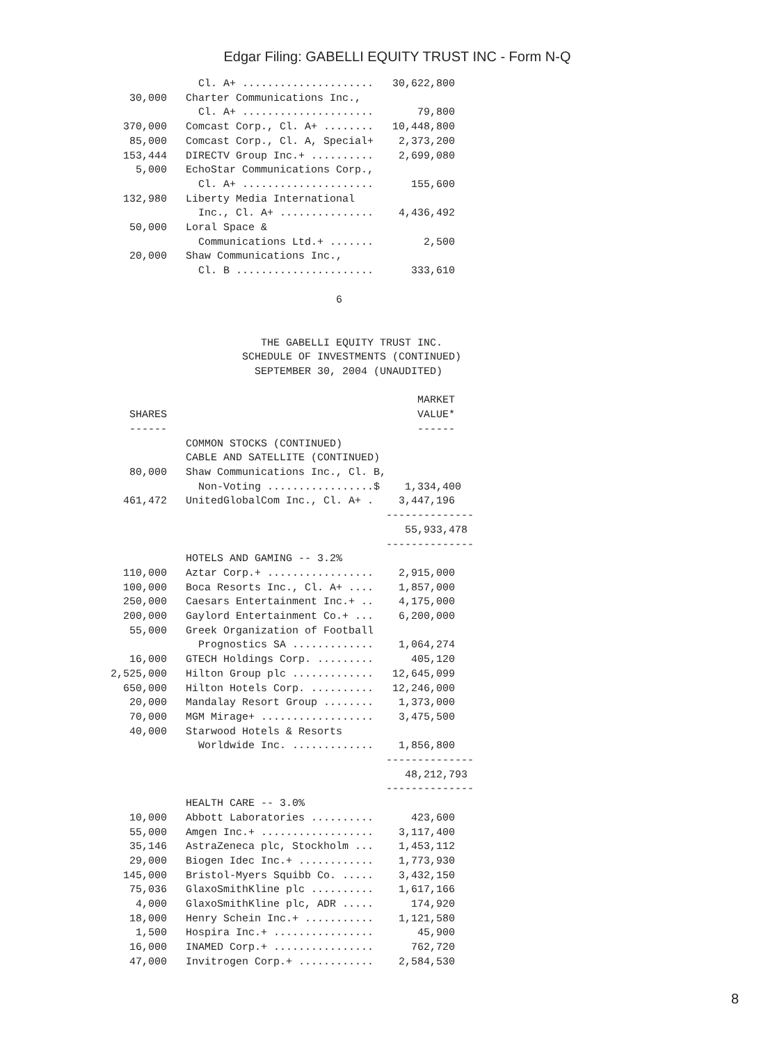Edgar Filing: GABELLI EQUITY TRUST INC - Form N-Q
               Cl. A+ .....................   30,622,800
    30,000   Charter Communications Inc.,
               Cl. A+ .....................       79,800
   370,000   Comcast Corp., Cl. A+ ........   10,448,800
    85,000   Comcast Corp., Cl. A, Special+    2,373,200
   153,444   DIRECTV Group Inc.+ ..........    2,699,080
     5,000   EchoStar Communications Corp.,
               Cl. A+ .....................      155,600
   132,980   Liberty Media International
               Inc., Cl. A+ ...............    4,436,492
    50,000   Loral Space &
               Communications Ltd.+ .......        2,500
    20,000   Shaw Communications Inc.,
               Cl. B ......................      333,610

                                     6


                         THE GABELLI EQUITY TRUST INC.
                      SCHEDULE OF INVESTMENTS (CONTINUED)
                        SEPTEMBER 30, 2004 (UNAUDITED)

                                                  MARKET
    SHARES                                        VALUE*
    ------                                        ------
             COMMON STOCKS (CONTINUED)
             CABLE AND SATELLITE (CONTINUED)
    80,000   Shaw Communications Inc., Cl. B,
               Non-Voting .................$    1,334,400
   461,472   UnitedGlobalCom Inc., Cl. A+ .    3,447,196
                                             --------------
                                                55,933,478
                                             --------------
             HOTELS AND GAMING -- 3.2%
   110,000   Aztar Corp.+ .................    2,915,000
   100,000   Boca Resorts Inc., Cl. A+ ....    1,857,000
   250,000   Caesars Entertainment Inc.+ ..    4,175,000
   200,000   Gaylord Entertainment Co.+ ...    6,200,000
    55,000   Greek Organization of Football
               Prognostics SA .............    1,064,274
    16,000   GTECH Holdings Corp. .........      405,120
 2,525,000   Hilton Group plc .............   12,645,099
   650,000   Hilton Hotels Corp. ..........   12,246,000
    20,000   Mandalay Resort Group ........    1,373,000
    70,000   MGM Mirage+ ..................    3,475,500
    40,000   Starwood Hotels & Resorts
               Worldwide Inc. .............    1,856,800
                                             --------------
                                                48,212,793
                                             --------------
             HEALTH CARE -- 3.0%
    10,000   Abbott Laboratories ..........      423,600
    55,000   Amgen Inc.+ ..................    3,117,400
    35,146   AstraZeneca plc, Stockholm ...    1,453,112
    29,000   Biogen Idec Inc.+ ............    1,773,930
   145,000   Bristol-Myers Squibb Co. .....    3,432,150
    75,036   GlaxoSmithKline plc ..........    1,617,166
     4,000   GlaxoSmithKline plc, ADR .....      174,920
    18,000   Henry Schein Inc.+ ...........    1,121,580
     1,500   Hospira Inc.+ ................       45,900
    16,000   INAMED Corp.+ ................      762,720
    47,000   Invitrogen Corp.+ ............    2,584,530
8